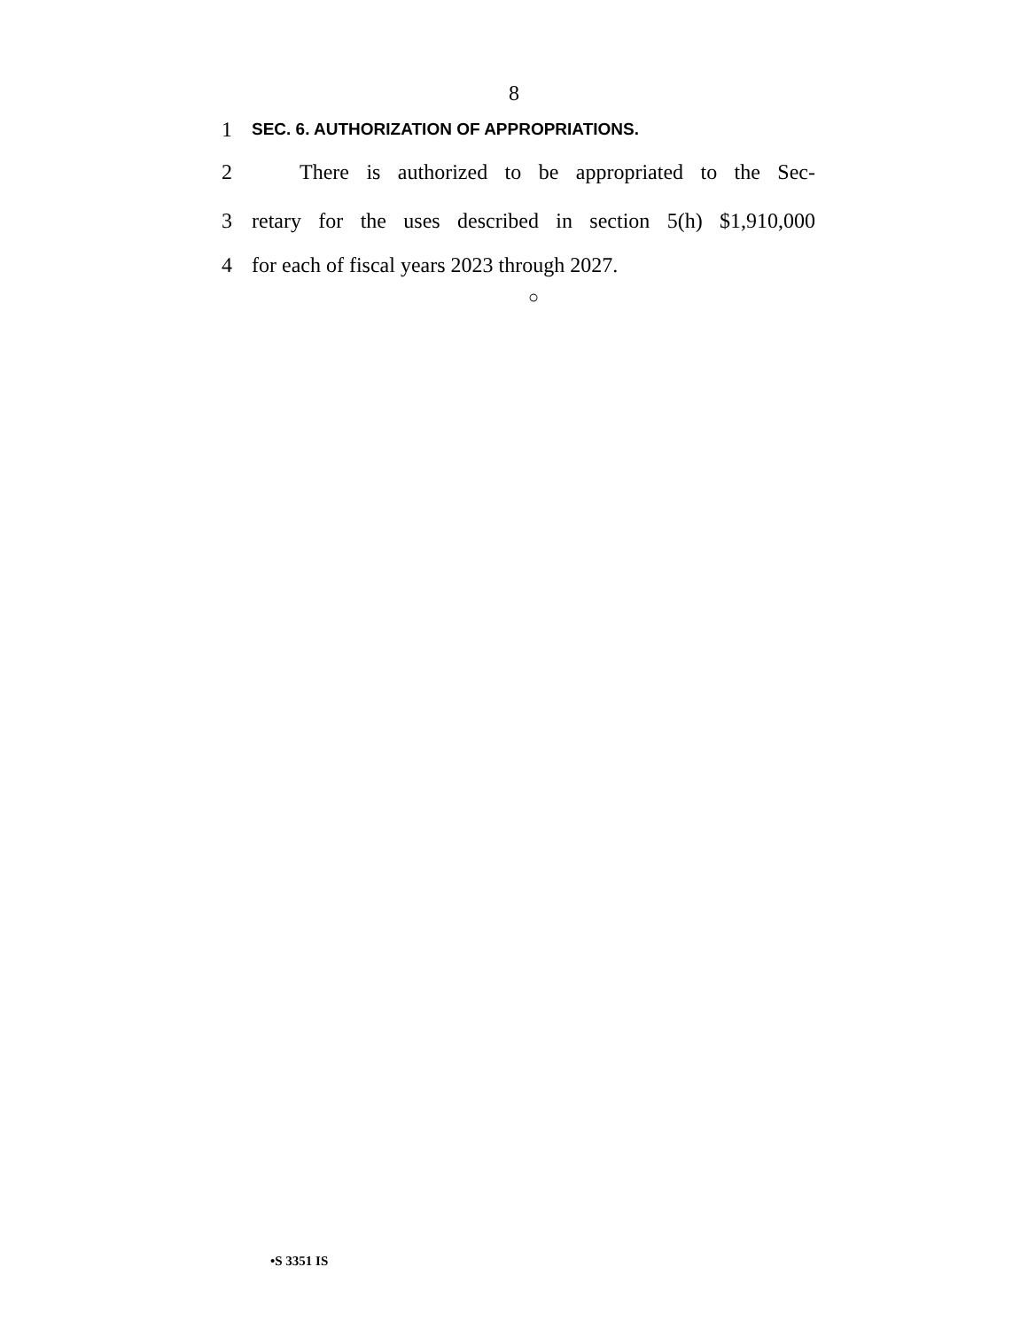8
1 SEC. 6. AUTHORIZATION OF APPROPRIATIONS.
2 There is authorized to be appropriated to the Sec-
3 retary for the uses described in section 5(h) $1,910,000
4 for each of fiscal years 2023 through 2027.
○
•S 3351 IS